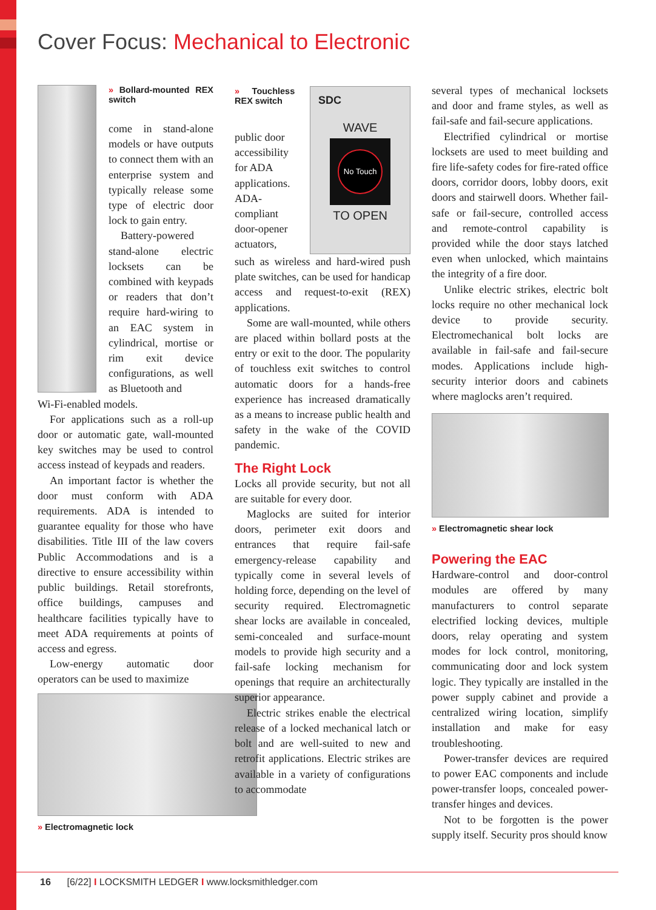Cover Focus: Mechanical to Electronic
» Bollard-mounted REX switch
come in stand-alone models or have outputs to connect them with an enterprise system and typically release some type of electric door lock to gain entry.
Battery-powered stand-alone electric locksets can be combined with keypads or readers that don’t require hard-wiring to an EAC system in cylindrical, mortise or rim exit device configurations, as well as Bluetooth and
Wi-Fi-enabled models.
For applications such as a roll-up door or automatic gate, wall-mounted key switches may be used to control access instead of keypads and readers.
An important factor is whether the door must conform with ADA requirements. ADA is intended to guarantee equality for those who have disabilities. Title III of the law covers Public Accommodations and is a directive to ensure accessibility within public buildings. Retail storefronts, office buildings, campuses and healthcare facilities typically have to meet ADA requirements at points of access and egress.
Low-energy automatic door operators can be used to maximize
» Electromagnetic lock
» Touchless REX switch
public door accessibility for ADA applications. ADA-compliant door-opener actuators,
SDC
WAVE
No Touch
TO OPEN
such as wireless and hard-wired push plate switches, can be used for handicap access and request-to-exit (REX) applications.
Some are wall-mounted, while others are placed within bollard posts at the entry or exit to the door. The popularity of touchless exit switches to control automatic doors for a hands-free experience has increased dramatically as a means to increase public health and safety in the wake of the COVID pandemic.
The Right Lock
Locks all provide security, but not all are suitable for every door.
Maglocks are suited for interior doors, perimeter exit doors and entrances that require fail-safe emergency-release capability and typically come in several levels of holding force, depending on the level of security required. Electromagnetic shear locks are available in concealed, semi-concealed and surface-mount models to provide high security and a fail-safe locking mechanism for openings that require an architecturally superior appearance.
Electric strikes enable the electrical release of a locked mechanical latch or bolt and are well-suited to new and retrofit applications. Electric strikes are available in a variety of configurations to accommodate
several types of mechanical locksets and door and frame styles, as well as fail-safe and fail-secure applications.
Electrified cylindrical or mortise locksets are used to meet building and fire life-safety codes for fire-rated office doors, corridor doors, lobby doors, exit doors and stairwell doors. Whether fail-safe or fail-secure, controlled access and remote-control capability is provided while the door stays latched even when unlocked, which maintains the integrity of a fire door.
Unlike electric strikes, electric bolt locks require no other mechanical lock device to provide security. Electromechanical bolt locks are available in fail-safe and fail-secure modes. Applications include high-security interior doors and cabinets where maglocks aren’t required.
» Electromagnetic shear lock
Powering the EAC
Hardware-control and door-control modules are offered by many manufacturers to control separate electrified locking devices, multiple doors, relay operating and system modes for lock control, monitoring, communicating door and lock system logic. They typically are installed in the power supply cabinet and provide a centralized wiring location, simplify installation and make for easy troubleshooting.
Power-transfer devices are required to power EAC components and include power-transfer loops, concealed power-transfer hinges and devices.
Not to be forgotten is the power supply itself. Security pros should know
16 [6/22] I LOCKSMITH LEDGER I www.locksmithledger.com